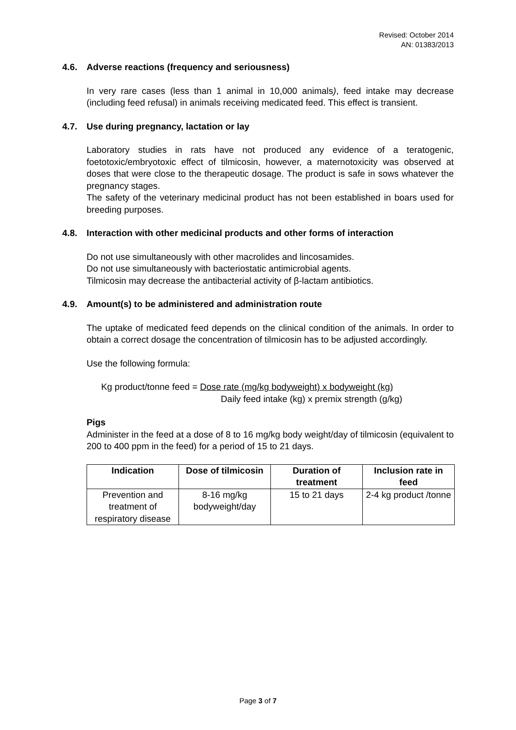Revised: October 2014
AN: 01383/2013
4.6. Adverse reactions (frequency and seriousness)
In very rare cases (less than 1 animal in 10,000 animals), feed intake may decrease (including feed refusal) in animals receiving medicated feed. This effect is transient.
4.7. Use during pregnancy, lactation or lay
Laboratory studies in rats have not produced any evidence of a teratogenic, foetotoxic/embryotoxic effect of tilmicosin, however, a maternotoxicity was observed at doses that were close to the therapeutic dosage. The product is safe in sows whatever the pregnancy stages.
The safety of the veterinary medicinal product has not been established in boars used for breeding purposes.
4.8. Interaction with other medicinal products and other forms of interaction
Do not use simultaneously with other macrolides and lincosamides.
Do not use simultaneously with bacteriostatic antimicrobial agents.
Tilmicosin may decrease the antibacterial activity of β-lactam antibiotics.
4.9. Amount(s) to be administered and administration route
The uptake of medicated feed depends on the clinical condition of the animals. In order to obtain a correct dosage the concentration of tilmicosin has to be adjusted accordingly.
Use the following formula:
Kg product/tonne feed = Dose rate (mg/kg bodyweight) x bodyweight (kg)
Daily feed intake (kg) x premix strength (g/kg)
Pigs
Administer in the feed at a dose of 8 to 16 mg/kg body weight/day of tilmicosin (equivalent to 200 to 400 ppm in the feed) for a period of 15 to 21 days.
| Indication | Dose of tilmicosin | Duration of treatment | Inclusion rate in feed |
| --- | --- | --- | --- |
| Prevention and treatment of respiratory disease | 8-16 mg/kg bodyweight/day | 15 to 21 days | 2-4 kg product /tonne |
Page 3 of 7